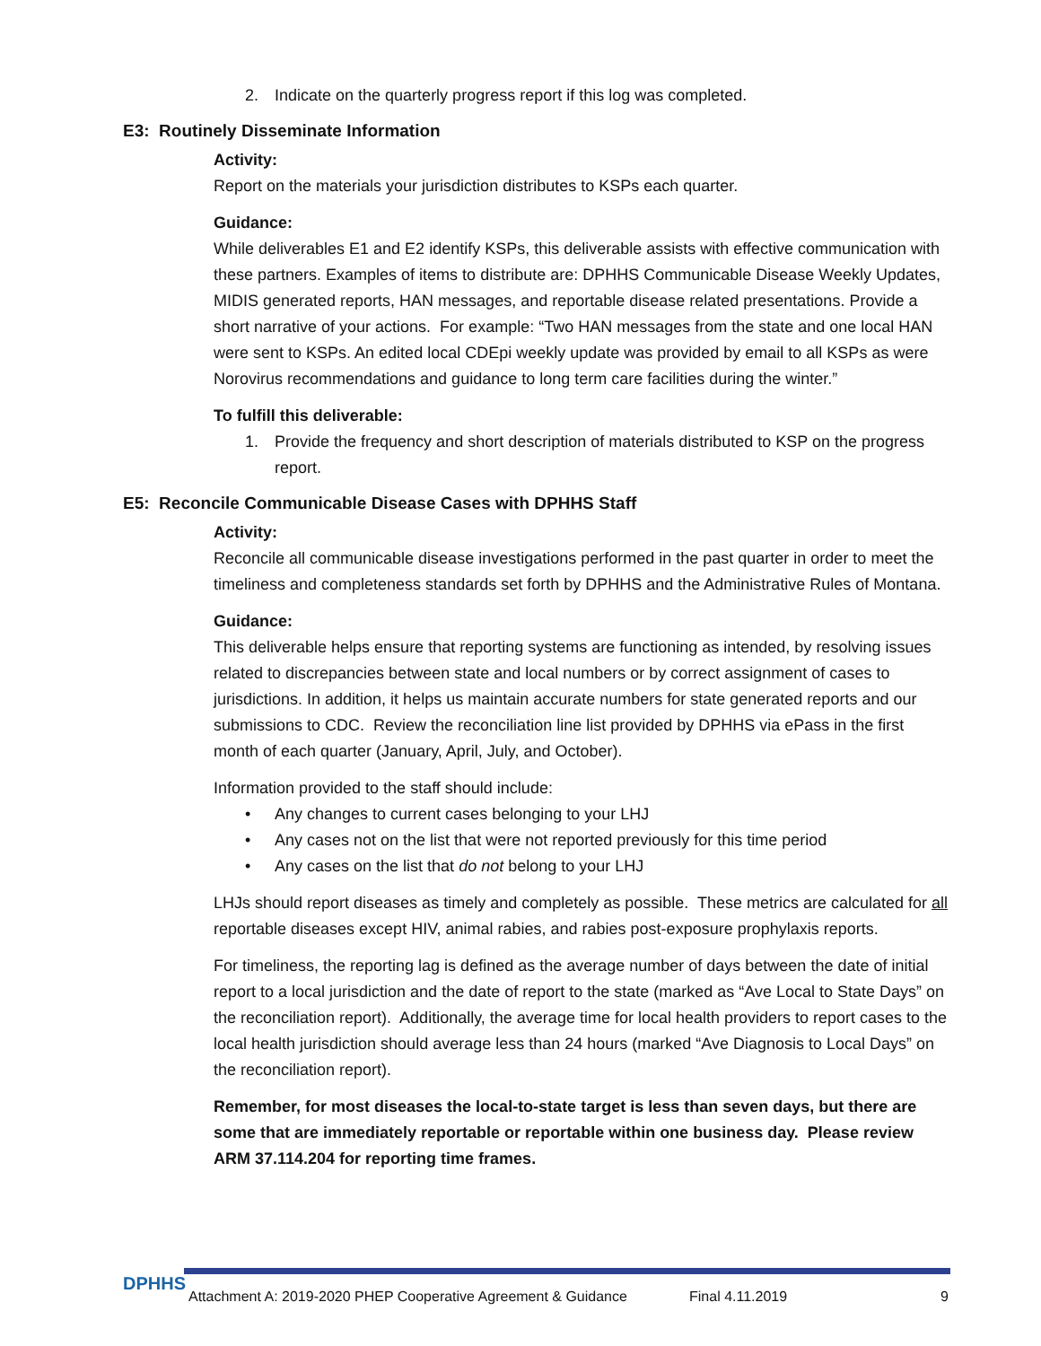2. Indicate on the quarterly progress report if this log was completed.
E3: Routinely Disseminate Information
Activity:
Report on the materials your jurisdiction distributes to KSPs each quarter.
Guidance:
While deliverables E1 and E2 identify KSPs, this deliverable assists with effective communication with these partners. Examples of items to distribute are: DPHHS Communicable Disease Weekly Updates, MIDIS generated reports, HAN messages, and reportable disease related presentations. Provide a short narrative of your actions. For example: “Two HAN messages from the state and one local HAN were sent to KSPs. An edited local CDEpi weekly update was provided by email to all KSPs as were Norovirus recommendations and guidance to long term care facilities during the winter.”
To fulfill this deliverable:
1. Provide the frequency and short description of materials distributed to KSP on the progress report.
E5: Reconcile Communicable Disease Cases with DPHHS Staff
Activity:
Reconcile all communicable disease investigations performed in the past quarter in order to meet the timeliness and completeness standards set forth by DPHHS and the Administrative Rules of Montana.
Guidance:
This deliverable helps ensure that reporting systems are functioning as intended, by resolving issues related to discrepancies between state and local numbers or by correct assignment of cases to jurisdictions. In addition, it helps us maintain accurate numbers for state generated reports and our submissions to CDC. Review the reconciliation line list provided by DPHHS via ePass in the first month of each quarter (January, April, July, and October).
Information provided to the staff should include:
• Any changes to current cases belonging to your LHJ
• Any cases not on the list that were not reported previously for this time period
• Any cases on the list that do not belong to your LHJ
LHJs should report diseases as timely and completely as possible. These metrics are calculated for all reportable diseases except HIV, animal rabies, and rabies post-exposure prophylaxis reports.
For timeliness, the reporting lag is defined as the average number of days between the date of initial report to a local jurisdiction and the date of report to the state (marked as “Ave Local to State Days” on the reconciliation report). Additionally, the average time for local health providers to report cases to the local health jurisdiction should average less than 24 hours (marked “Ave Diagnosis to Local Days” on the reconciliation report).
Remember, for most diseases the local-to-state target is less than seven days, but there are some that are immediately reportable or reportable within one business day. Please review ARM 37.114.204 for reporting time frames.
DPHHS
Attachment A: 2019-2020 PHEP Cooperative Agreement & Guidance Final 4.11.2019 9